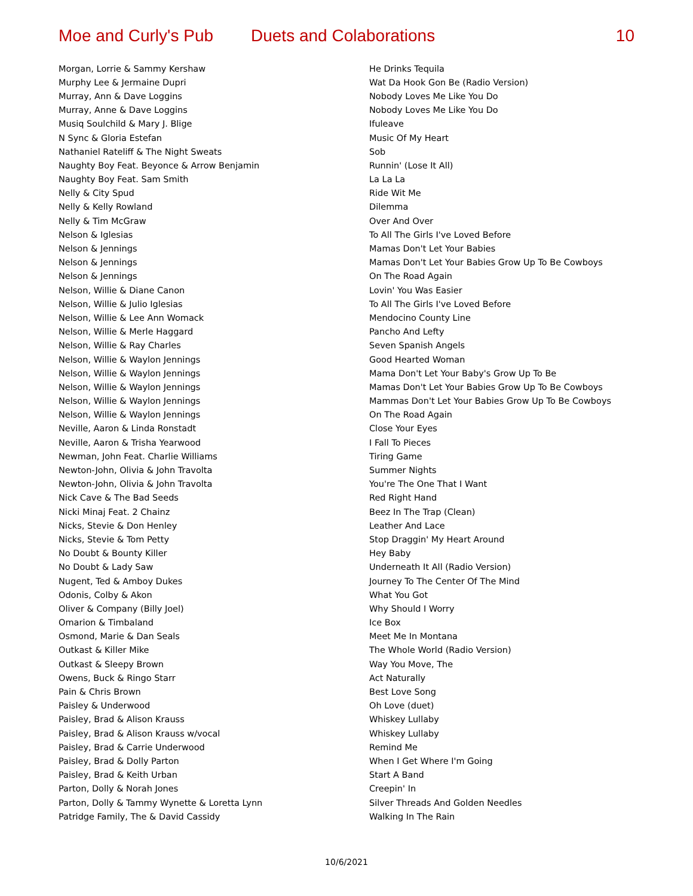Moe and Curly's Pub Duets and Colaborations 10
| Morgan, Lorrie & Sammy Kershaw | He Drinks Tequila |
| Murphy Lee & Jermaine Dupri | Wat Da Hook Gon Be (Radio Version) |
| Murray, Ann & Dave Loggins | Nobody Loves Me Like You Do |
| Murray, Anne & Dave Loggins | Nobody Loves Me Like You Do |
| Musiq Soulchild & Mary J. Blige | Ifuleave |
| N Sync & Gloria Estefan | Music Of My Heart |
| Nathaniel Rateliff & The Night Sweats | Sob |
| Naughty Boy Feat. Beyonce & Arrow Benjamin | Runnin' (Lose It All) |
| Naughty Boy Feat. Sam Smith | La La La |
| Nelly & City Spud | Ride Wit Me |
| Nelly & Kelly Rowland | Dilemma |
| Nelly & Tim McGraw | Over And Over |
| Nelson & Iglesias | To All The Girls I've Loved Before |
| Nelson & Jennings | Mamas Don't Let Your Babies |
| Nelson & Jennings | Mamas Don't Let Your Babies Grow Up To Be Cowboys |
| Nelson & Jennings | On The Road Again |
| Nelson, Willie & Diane Canon | Lovin' You Was Easier |
| Nelson, Willie & Julio Iglesias | To All The Girls I've Loved Before |
| Nelson, Willie & Lee Ann Womack | Mendocino County Line |
| Nelson, Willie & Merle Haggard | Pancho And Lefty |
| Nelson, Willie & Ray Charles | Seven Spanish Angels |
| Nelson, Willie & Waylon Jennings | Good Hearted Woman |
| Nelson, Willie & Waylon Jennings | Mama Don't Let Your Baby's Grow Up To Be |
| Nelson, Willie & Waylon Jennings | Mamas Don't Let Your Babies Grow Up To Be Cowboys |
| Nelson, Willie & Waylon Jennings | Mammas Don't Let Your Babies Grow Up To Be Cowboys |
| Nelson, Willie & Waylon Jennings | On The Road Again |
| Neville, Aaron & Linda Ronstadt | Close Your Eyes |
| Neville, Aaron & Trisha Yearwood | I Fall To Pieces |
| Newman, John Feat. Charlie Williams | Tiring Game |
| Newton-John, Olivia & John Travolta | Summer Nights |
| Newton-John, Olivia & John Travolta | You're The One That I Want |
| Nick Cave & The Bad Seeds | Red Right Hand |
| Nicki Minaj Feat. 2 Chainz | Beez In The Trap (Clean) |
| Nicks, Stevie & Don Henley | Leather And Lace |
| Nicks, Stevie & Tom Petty | Stop Draggin' My Heart Around |
| No Doubt & Bounty Killer | Hey Baby |
| No Doubt & Lady Saw | Underneath It All (Radio Version) |
| Nugent, Ted & Amboy Dukes | Journey To The Center Of The Mind |
| Odonis, Colby & Akon | What You Got |
| Oliver & Company (Billy Joel) | Why Should I Worry |
| Omarion & Timbaland | Ice Box |
| Osmond, Marie & Dan Seals | Meet Me In Montana |
| Outkast & Killer Mike | The Whole World (Radio Version) |
| Outkast & Sleepy Brown | Way You Move, The |
| Owens, Buck & Ringo Starr | Act Naturally |
| Pain & Chris Brown | Best Love Song |
| Paisley & Underwood | Oh Love (duet) |
| Paisley, Brad & Alison Krauss | Whiskey Lullaby |
| Paisley, Brad & Alison Krauss w/vocal | Whiskey Lullaby |
| Paisley, Brad & Carrie Underwood | Remind Me |
| Paisley, Brad & Dolly Parton | When I Get Where I'm Going |
| Paisley, Brad & Keith Urban | Start A Band |
| Parton, Dolly & Norah Jones | Creepin' In |
| Parton, Dolly & Tammy Wynette & Loretta Lynn | Silver Threads And Golden Needles |
| Patridge Family, The & David Cassidy | Walking In The Rain |
10/6/2021